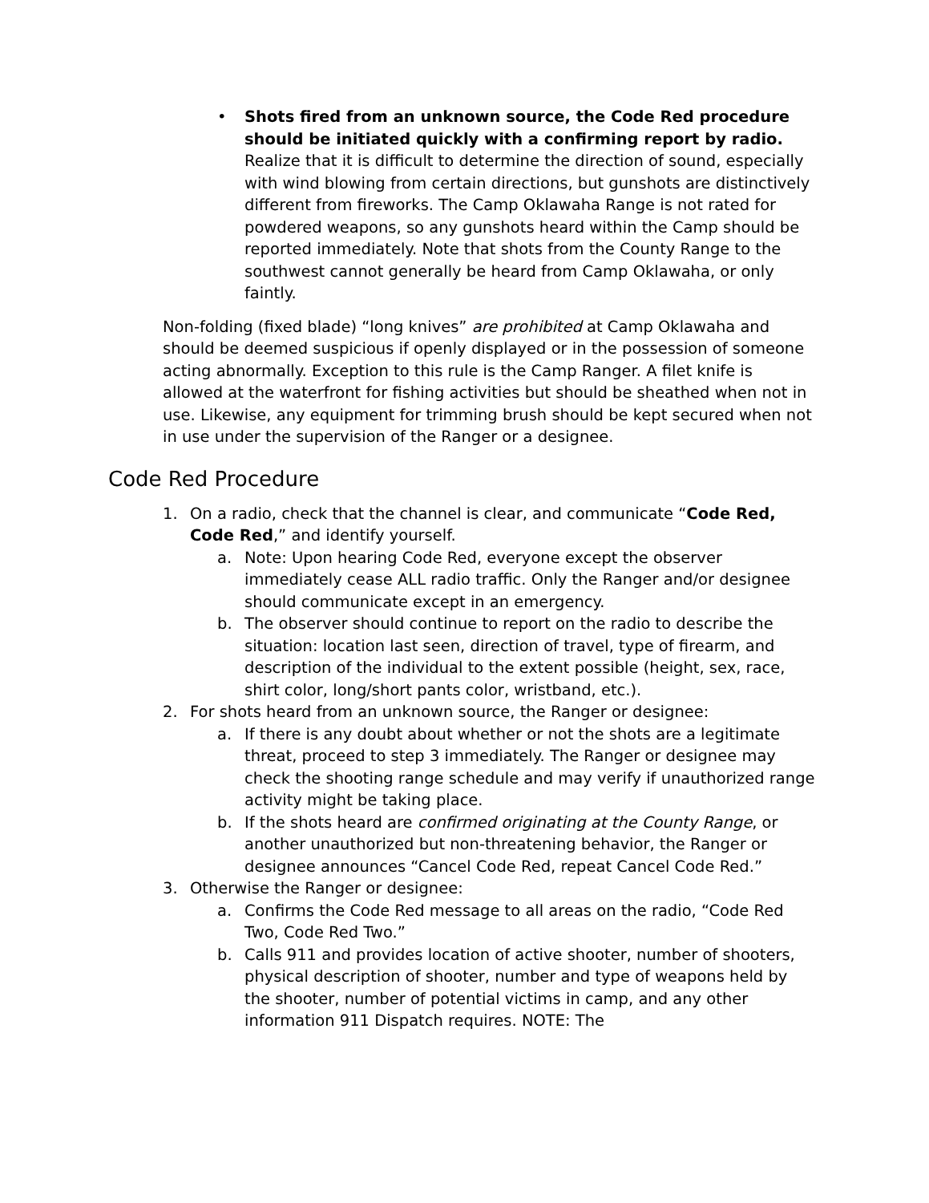• Shots fired from an unknown source, the Code Red procedure should be initiated quickly with a confirming report by radio. Realize that it is difficult to determine the direction of sound, especially with wind blowing from certain directions, but gunshots are distinctively different from fireworks. The Camp Oklawaha Range is not rated for powdered weapons, so any gunshots heard within the Camp should be reported immediately. Note that shots from the County Range to the southwest cannot generally be heard from Camp Oklawaha, or only faintly.
Non-folding (fixed blade) “long knives” are prohibited at Camp Oklawaha and should be deemed suspicious if openly displayed or in the possession of someone acting abnormally. Exception to this rule is the Camp Ranger. A filet knife is allowed at the waterfront for fishing activities but should be sheathed when not in use. Likewise, any equipment for trimming brush should be kept secured when not in use under the supervision of the Ranger or a designee.
Code Red Procedure
1. On a radio, check that the channel is clear, and communicate “Code Red, Code Red,” and identify yourself.
a. Note: Upon hearing Code Red, everyone except the observer immediately cease ALL radio traffic. Only the Ranger and/or designee should communicate except in an emergency.
b. The observer should continue to report on the radio to describe the situation: location last seen, direction of travel, type of firearm, and description of the individual to the extent possible (height, sex, race, shirt color, long/short pants color, wristband, etc.).
2. For shots heard from an unknown source, the Ranger or designee:
a. If there is any doubt about whether or not the shots are a legitimate threat, proceed to step 3 immediately. The Ranger or designee may check the shooting range schedule and may verify if unauthorized range activity might be taking place.
b. If the shots heard are confirmed originating at the County Range, or another unauthorized but non-threatening behavior, the Ranger or designee announces “Cancel Code Red, repeat Cancel Code Red.”
3. Otherwise the Ranger or designee:
a. Confirms the Code Red message to all areas on the radio, “Code Red Two, Code Red Two.”
b. Calls 911 and provides location of active shooter, number of shooters, physical description of shooter, number and type of weapons held by the shooter, number of potential victims in camp, and any other information 911 Dispatch requires. NOTE: The